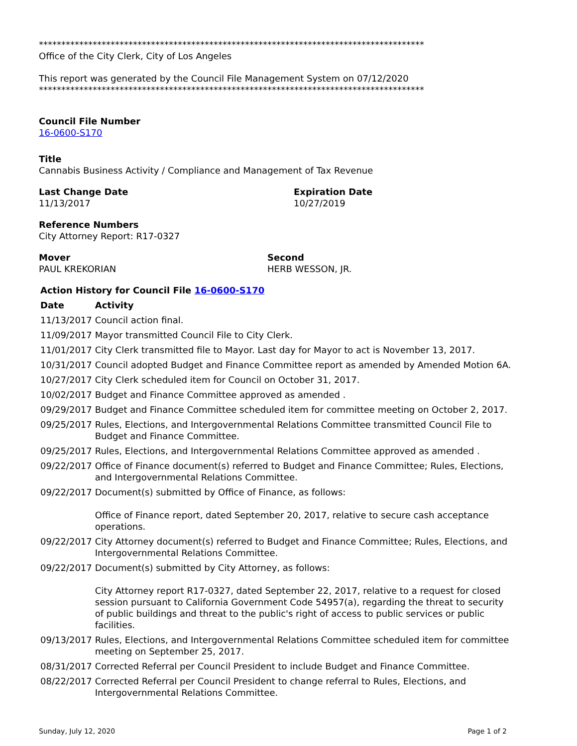**************************************************************************************
Office of the City Clerk, City of Los Angeles
This report was generated by the Council File Management System on 07/12/2020
**************************************************************************************
Council File Number
16-0600-S170
Title
Cannabis Business Activity / Compliance and Management of Tax Revenue
Last Change Date
11/13/2017
Expiration Date
10/27/2019
Reference Numbers
City Attorney Report: R17-0327
Mover
PAUL KREKORIAN
Second
HERB WESSON, JR.
| Action History for Council File 16-0600-S170 | |
| --- | --- |
| Date | Activity |
| 11/13/2017 | Council action final. |
| 11/09/2017 | Mayor transmitted Council File to City Clerk. |
| 11/01/2017 | City Clerk transmitted file to Mayor. Last day for Mayor to act is November 13, 2017. |
| 10/31/2017 | Council adopted Budget and Finance Committee report as amended by Amended Motion 6A. |
| 10/27/2017 | City Clerk scheduled item for Council on October 31, 2017. |
| 10/02/2017 | Budget and Finance Committee approved as amended . |
| 09/29/2017 | Budget and Finance Committee scheduled item for committee meeting on October 2, 2017. |
| 09/25/2017 | Rules, Elections, and Intergovernmental Relations Committee transmitted Council File to Budget and Finance Committee. |
| 09/25/2017 | Rules, Elections, and Intergovernmental Relations Committee approved as amended . |
| 09/22/2017 | Office of Finance document(s) referred to Budget and Finance Committee; Rules, Elections, and Intergovernmental Relations Committee. |
| 09/22/2017 | Document(s) submitted by Office of Finance, as follows: Office of Finance report, dated September 20, 2017, relative to secure cash acceptance operations. |
| 09/22/2017 | City Attorney document(s) referred to Budget and Finance Committee; Rules, Elections, and Intergovernmental Relations Committee. |
| 09/22/2017 | Document(s) submitted by City Attorney, as follows: City Attorney report R17-0327, dated September 22, 2017, relative to a request for closed session pursuant to California Government Code 54957(a), regarding the threat to security of public buildings and threat to the public's right of access to public services or public facilities. |
| 09/13/2017 | Rules, Elections, and Intergovernmental Relations Committee scheduled item for committee meeting on September 25, 2017. |
| 08/31/2017 | Corrected Referral per Council President to include Budget and Finance Committee. |
| 08/22/2017 | Corrected Referral per Council President to change referral to Rules, Elections, and Intergovernmental Relations Committee. |
Sunday, July 12, 2020 Page 1 of 2